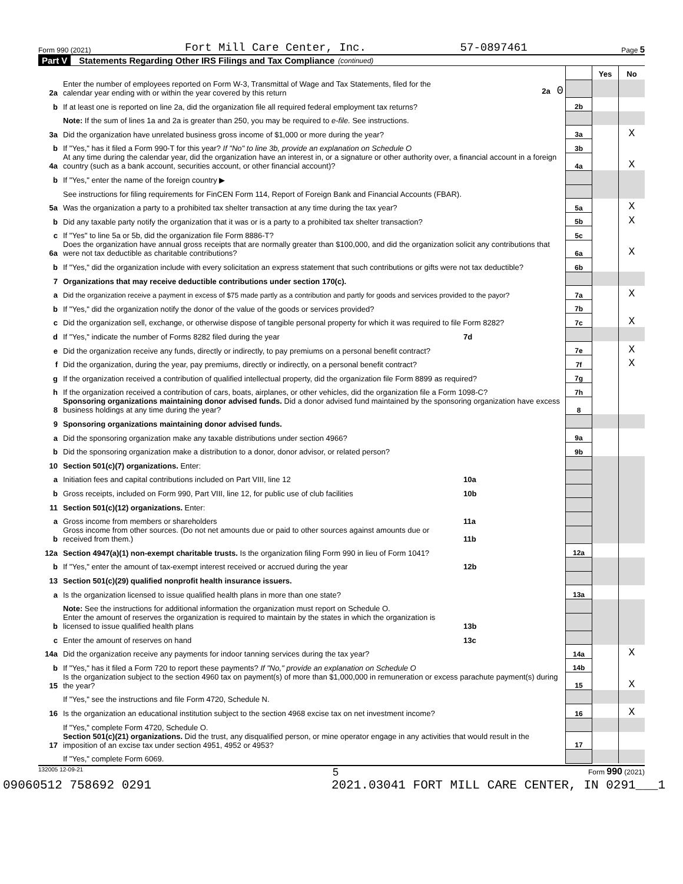Form 990 (2021) Fort Mill Care Center, Inc. 57-0897461 Page 5
Part V Statements Regarding Other IRS Filings and Tax Compliance (continued)
| | | | | Yes | No |
| 2a | Enter the number of employees reported on Form W-3, Transmittal of Wage and Tax Statements, filed for the calendar year ending with or within the year covered by this return | 2a 0 | | | |
| b | If at least one is reported on line 2a, did the organization file all required federal employment tax returns? | | 2b | | |
| | Note: If the sum of lines 1a and 2a is greater than 250, you may be required to e-file. See instructions. | | | | |
| 3a | Did the organization have unrelated business gross income of $1,000 or more during the year? | | 3a | | X |
| b | If "Yes," has it filed a Form 990-T for this year? If "No" to line 3b, provide an explanation on Schedule O | | 3b | | |
| 4a | At any time during the calendar year, did the organization have an interest in, or a signature or other authority over, a financial account in a foreign country (such as a bank account, securities account, or other financial account)? | | 4a | | X |
| b | If "Yes," enter the name of the foreign country ▶ | | | | |
| | See instructions for filing requirements for FinCEN Form 114, Report of Foreign Bank and Financial Accounts (FBAR). | | | | |
| 5a | Was the organization a party to a prohibited tax shelter transaction at any time during the tax year? | | 5a | | X |
| b | Did any taxable party notify the organization that it was or is a party to a prohibited tax shelter transaction? | | 5b | | X |
| c | If "Yes" to line 5a or 5b, did the organization file Form 8886-T? | | 5c | | |
| 6a | Does the organization have annual gross receipts that are normally greater than $100,000, and did the organization solicit any contributions that were not tax deductible as charitable contributions? | | 6a | | X |
| b | If "Yes," did the organization include with every solicitation an express statement that such contributions or gifts were not tax deductible? | | 6b | | |
| 7 | Organizations that may receive deductible contributions under section 170(c). | | | | |
| a | Did the organization receive a payment in excess of $75 made partly as a contribution and partly for goods and services provided to the payor? | | 7a | | X |
| b | If "Yes," did the organization notify the donor of the value of the goods or services provided? | | 7b | | |
| c | Did the organization sell, exchange, or otherwise dispose of tangible personal property for which it was required to file Form 8282? | | 7c | | X |
| d | If "Yes," indicate the number of Forms 8282 filed during the year | 7d | | | |
| e | Did the organization receive any funds, directly or indirectly, to pay premiums on a personal benefit contract? | | 7e | | X |
| f | Did the organization, during the year, pay premiums, directly or indirectly, on a personal benefit contract? | | 7f | | X |
| g | If the organization received a contribution of qualified intellectual property, did the organization file Form 8899 as required? | | 7g | | |
| h | If the organization received a contribution of cars, boats, airplanes, or other vehicles, did the organization file a Form 1098-C? | | 7h | | |
| 8 | Sponsoring organizations maintaining donor advised funds. Did a donor advised fund maintained by the sponsoring organization have excess business holdings at any time during the year? | | 8 | | |
| 9 | Sponsoring organizations maintaining donor advised funds. | | | | |
| a | Did the sponsoring organization make any taxable distributions under section 4966? | | 9a | | |
| b | Did the sponsoring organization make a distribution to a donor, donor advisor, or related person? | | 9b | | |
| 10 | Section 501(c)(7) organizations. Enter: | | | | |
| a | Initiation fees and capital contributions included on Part VIII, line 12 | 10a | | | |
| b | Gross receipts, included on Form 990, Part VIII, line 12, for public use of club facilities | 10b | | | |
| 11 | Section 501(c)(12) organizations. Enter: | | | | |
| a | Gross income from members or shareholders | 11a | | | |
| b | Gross income from other sources. (Do not net amounts due or paid to other sources against amounts due or received from them.) | 11b | | | |
| 12a | Section 4947(a)(1) non-exempt charitable trusts. Is the organization filing Form 990 in lieu of Form 1041? | | 12a | | |
| b | If "Yes," enter the amount of tax-exempt interest received or accrued during the year | 12b | | | |
| 13 | Section 501(c)(29) qualified nonprofit health insurance issuers. | | | | |
| a | Is the organization licensed to issue qualified health plans in more than one state? | | 13a | | |
| | Note: See the instructions for additional information the organization must report on Schedule O. | | | | |
| b | Enter the amount of reserves the organization is required to maintain by the states in which the organization is licensed to issue qualified health plans | 13b | | | |
| c | Enter the amount of reserves on hand | 13c | | | |
| 14a | Did the organization receive any payments for indoor tanning services during the tax year? | | 14a | | X |
| b | If "Yes," has it filed a Form 720 to report these payments? If "No," provide an explanation on Schedule O | | 14b | | |
| 15 | Is the organization subject to the section 4960 tax on payment(s) of more than $1,000,000 in remuneration or excess parachute payment(s) during the year? | | 15 | | X |
| | If "Yes," see the instructions and file Form 4720, Schedule N. | | | | |
| 16 | Is the organization an educational institution subject to the section 4968 excise tax on net investment income? | | 16 | | X |
| | If "Yes," complete Form 4720, Schedule O. | | | | |
| 17 | Section 501(c)(21) organizations. Did the trust, any disqualified person, or mine operator engage in any activities that would result in the imposition of an excise tax under section 4951, 4952 or 4953? | | 17 | | |
| | If "Yes," complete Form 6069. | | | | |
132005 12-09-21 5 Form 990 (2021)
09060512 758692 0291 2021.03041 FORT MILL CARE CENTER, IN 0291___1